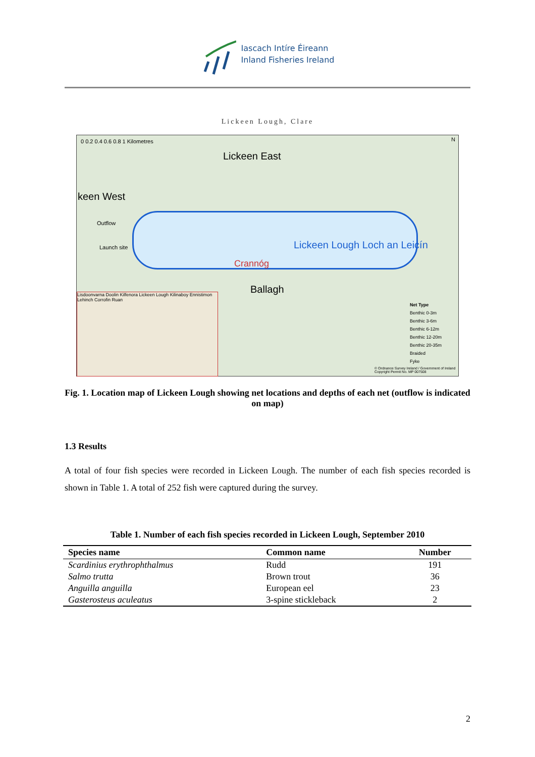Iascach Intíre Éireann
Inland Fisheries Ireland
Lickeen Lough, Clare
0 0.2 0.4 0.6 0.8 1 Kilometres
Lickeen East
keen West
Outflow
Launch site Lickeen Lough Loch an Leicín
Crannóg
Ballagh
N
Net Type
Benthic 0-3m
Benthic 3-6m
Benthic 6-12m
Benthic 12-20m
Benthic 20-35m
Braided
Fyke
Lisdoonvarna Doolin Kilfenora Lickeen Lough Kilinaboy Ennistimon Lehinch Corrofin Ruan
© Ordnance Survey Ireland / Government of Ireland Copyright Permit No. MP 007508
Fig. 1. Location map of Lickeen Lough showing net locations and depths of each net (outflow is indicated on map)
1.3 Results
A total of four fish species were recorded in Lickeen Lough. The number of each fish species recorded is shown in Table 1. A total of 252 fish were captured during the survey.
Table 1. Number of each fish species recorded in Lickeen Lough, September 2010
| Species name | Common name | Number |
| --- | --- | --- |
| Scardinius erythrophthalmus | Rudd | 191 |
| Salmo trutta | Brown trout | 36 |
| Anguilla anguilla | European eel | 23 |
| Gasterosteus aculeatus | 3-spine stickleback | 2 |
2